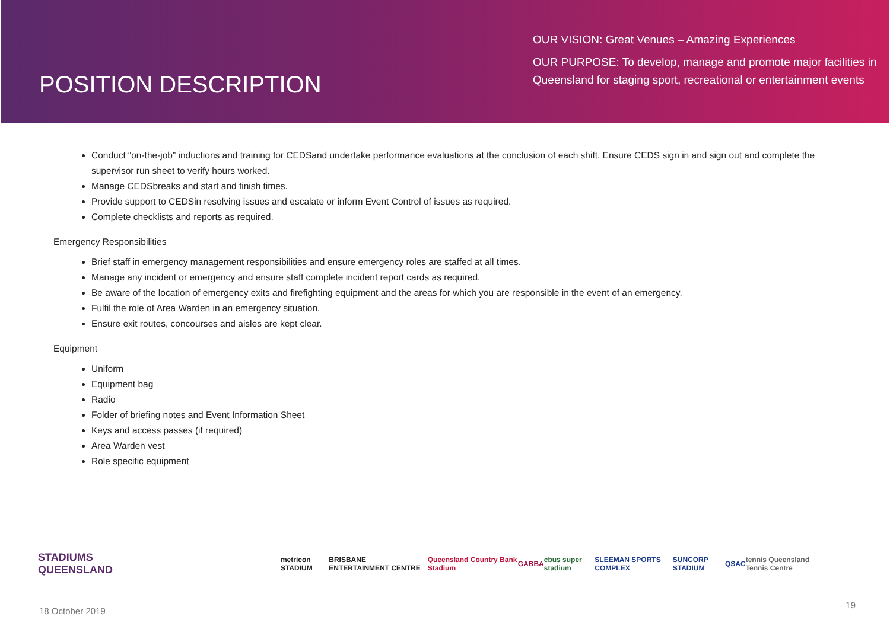POSITION DESCRIPTION
OUR VISION: Great Venues – Amazing Experiences
OUR PURPOSE: To develop, manage and promote major facilities in Queensland for staging sport, recreational or entertainment events
Conduct “on-the-job” inductions and training for CEDSand undertake performance evaluations at the conclusion of each shift. Ensure CEDS sign in and sign out and complete the supervisor run sheet to verify hours worked.
Manage CEDSbreaks and start and finish times.
Provide support to CEDSin resolving issues and escalate or inform Event Control of issues as required.
Complete checklists and reports as required.
Emergency Responsibilities
Brief staff in emergency management responsibilities and ensure emergency roles are staffed at all times.
Manage any incident or emergency and ensure staff complete incident report cards as required.
Be aware of the location of emergency exits and firefighting equipment and the areas for which you are responsible in the event of an emergency.
Fulfil the role of Area Warden in an emergency situation.
Ensure exit routes, concourses and aisles are kept clear.
Equipment
Uniform
Equipment bag
Radio
Folder of briefing notes and Event Information Sheet
Keys and access passes (if required)
Area Warden vest
Role specific equipment
STADIUMS QUEENSLAND metricon STADIUM BRISBANE ENTERTAINMENT CENTRE Queensland Country Bank Stadium GABBA cbus super stadium SLEEMAN SPORTS COMPLEX SUNCORP STADIUM QSAC tennis Queensland Tennis Centre
18 October 2019 19